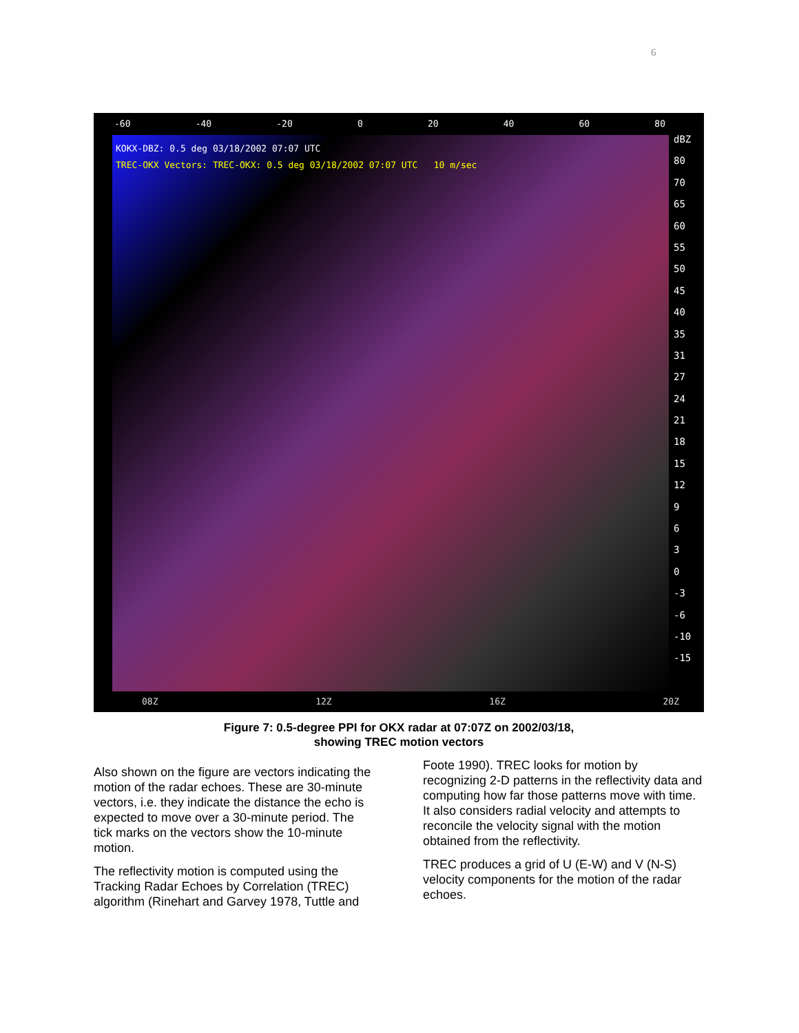6
-60 -40 -20 0 20 40 60 80
KOKX-DBZ: 0.5 deg 03/18/2002 07:07 UTC
TREC-OKX Vectors: TREC-OKX: 0.5 deg 03/18/2002 07:07 UTC 10 m/sec
dBZ
80
70
65
60
55
50
45
40
35
31
27
24
21
18
15
12
9
6
3
0
-3
-6
-10
-15
08Z 12Z 16Z 20Z
Figure 7: 0.5-degree PPI for OKX radar at 07:07Z on 2002/03/18,
showing TREC motion vectors
Also shown on the figure are vectors indicating the motion of the radar echoes. These are 30-minute vectors, i.e. they indicate the distance the echo is expected to move over a 30-minute period. The tick marks on the vectors show the 10-minute motion.
The reflectivity motion is computed using the Tracking Radar Echoes by Correlation (TREC) algorithm (Rinehart and Garvey 1978, Tuttle and
Foote 1990). TREC looks for motion by recognizing 2-D patterns in the reflectivity data and computing how far those patterns move with time. It also considers radial velocity and attempts to reconcile the velocity signal with the motion obtained from the reflectivity.
TREC produces a grid of U (E-W) and V (N-S) velocity components for the motion of the radar echoes.